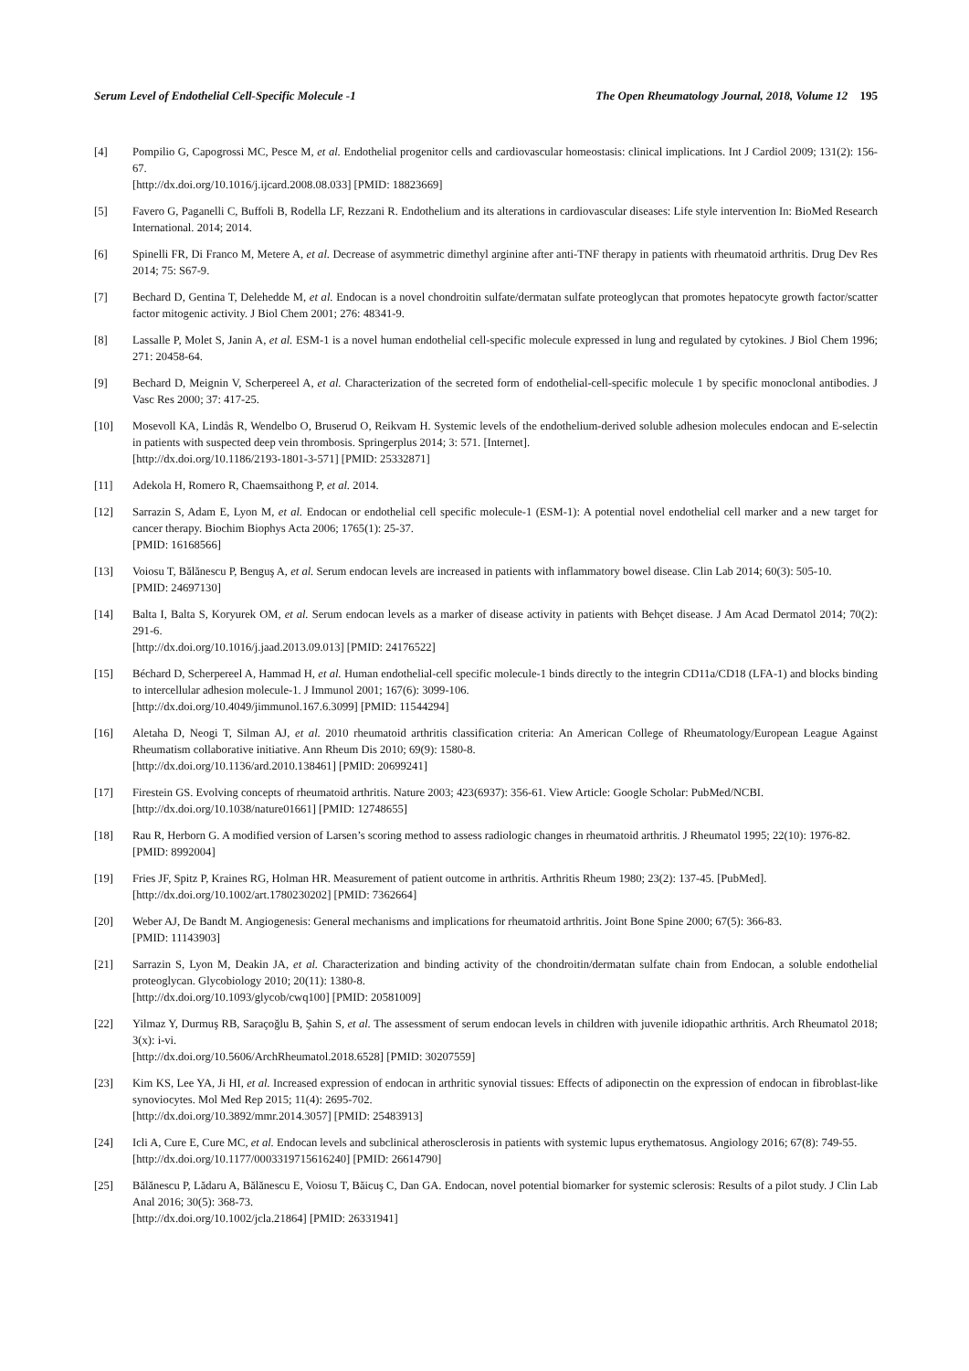Serum Level of Endothelial Cell-Specific Molecule -1 The Open Rheumatology Journal, 2018, Volume 12 195
[4] Pompilio G, Capogrossi MC, Pesce M, et al. Endothelial progenitor cells and cardiovascular homeostasis: clinical implications. Int J Cardiol 2009; 131(2): 156-67.
[http://dx.doi.org/10.1016/j.ijcard.2008.08.033] [PMID: 18823669]
[5] Favero G, Paganelli C, Buffoli B, Rodella LF, Rezzani R. Endothelium and its alterations in cardiovascular diseases: Life style intervention In: BioMed Research International. 2014; 2014.
[6] Spinelli FR, Di Franco M, Metere A, et al. Decrease of asymmetric dimethyl arginine after anti-TNF therapy in patients with rheumatoid arthritis. Drug Dev Res 2014; 75: S67-9.
[7] Bechard D, Gentina T, Delehedde M, et al. Endocan is a novel chondroitin sulfate/dermatan sulfate proteoglycan that promotes hepatocyte growth factor/scatter factor mitogenic activity. J Biol Chem 2001; 276: 48341-9.
[8] Lassalle P, Molet S, Janin A, et al. ESM-1 is a novel human endothelial cell-specific molecule expressed in lung and regulated by cytokines. J Biol Chem 1996; 271: 20458-64.
[9] Bechard D, Meignin V, Scherpereel A, et al. Characterization of the secreted form of endothelial-cell-specific molecule 1 by specific monoclonal antibodies. J Vasc Res 2000; 37: 417-25.
[10] Mosevoll KA, Lindås R, Wendelbo O, Bruserud O, Reikvam H. Systemic levels of the endothelium-derived soluble adhesion molecules endocan and E-selectin in patients with suspected deep vein thrombosis. Springerplus 2014; 3: 571. [Internet].
[http://dx.doi.org/10.1186/2193-1801-3-571] [PMID: 25332871]
[11] Adekola H, Romero R, Chaemsaithong P, et al. 2014.
[12] Sarrazin S, Adam E, Lyon M, et al. Endocan or endothelial cell specific molecule-1 (ESM-1): A potential novel endothelial cell marker and a new target for cancer therapy. Biochim Biophys Acta 2006; 1765(1): 25-37.
[PMID: 16168566]
[13] Voiosu T, Bălănescu P, Benguş A, et al. Serum endocan levels are increased in patients with inflammatory bowel disease. Clin Lab 2014; 60(3): 505-10.
[PMID: 24697130]
[14] Balta I, Balta S, Koryurek OM, et al. Serum endocan levels as a marker of disease activity in patients with Behçet disease. J Am Acad Dermatol 2014; 70(2): 291-6.
[http://dx.doi.org/10.1016/j.jaad.2013.09.013] [PMID: 24176522]
[15] Béchard D, Scherpereel A, Hammad H, et al. Human endothelial-cell specific molecule-1 binds directly to the integrin CD11a/CD18 (LFA-1) and blocks binding to intercellular adhesion molecule-1. J Immunol 2001; 167(6): 3099-106.
[http://dx.doi.org/10.4049/jimmunol.167.6.3099] [PMID: 11544294]
[16] Aletaha D, Neogi T, Silman AJ, et al. 2010 rheumatoid arthritis classification criteria: An American College of Rheumatology/European League Against Rheumatism collaborative initiative. Ann Rheum Dis 2010; 69(9): 1580-8.
[http://dx.doi.org/10.1136/ard.2010.138461] [PMID: 20699241]
[17] Firestein GS. Evolving concepts of rheumatoid arthritis. Nature 2003; 423(6937): 356-61. View Article: Google Scholar: PubMed/NCBI.
[http://dx.doi.org/10.1038/nature01661] [PMID: 12748655]
[18] Rau R, Herborn G. A modified version of Larsen’s scoring method to assess radiologic changes in rheumatoid arthritis. J Rheumatol 1995; 22(10): 1976-82.
[PMID: 8992004]
[19] Fries JF, Spitz P, Kraines RG, Holman HR. Measurement of patient outcome in arthritis. Arthritis Rheum 1980; 23(2): 137-45. [PubMed].
[http://dx.doi.org/10.1002/art.1780230202] [PMID: 7362664]
[20] Weber AJ, De Bandt M. Angiogenesis: General mechanisms and implications for rheumatoid arthritis. Joint Bone Spine 2000; 67(5): 366-83.
[PMID: 11143903]
[21] Sarrazin S, Lyon M, Deakin JA, et al. Characterization and binding activity of the chondroitin/dermatan sulfate chain from Endocan, a soluble endothelial proteoglycan. Glycobiology 2010; 20(11): 1380-8.
[http://dx.doi.org/10.1093/glycob/cwq100] [PMID: 20581009]
[22] Yilmaz Y, Durmuş RB, Saraçoğlu B, Şahin S, et al. The assessment of serum endocan levels in children with juvenile idiopathic arthritis. Arch Rheumatol 2018; 3(x): i-vi.
[http://dx.doi.org/10.5606/ArchRheumatol.2018.6528] [PMID: 30207559]
[23] Kim KS, Lee YA, Ji HI, et al. Increased expression of endocan in arthritic synovial tissues: Effects of adiponectin on the expression of endocan in fibroblast-like synoviocytes. Mol Med Rep 2015; 11(4): 2695-702.
[http://dx.doi.org/10.3892/mmr.2014.3057] [PMID: 25483913]
[24] Icli A, Cure E, Cure MC, et al. Endocan levels and subclinical atherosclerosis in patients with systemic lupus erythematosus. Angiology 2016; 67(8): 749-55.
[http://dx.doi.org/10.1177/0003319715616240] [PMID: 26614790]
[25] Bălănescu P, Lădaru A, Bălănescu E, Voiosu T, Băicuş C, Dan GA. Endocan, novel potential biomarker for systemic sclerosis: Results of a pilot study. J Clin Lab Anal 2016; 30(5): 368-73.
[http://dx.doi.org/10.1002/jcla.21864] [PMID: 26331941]